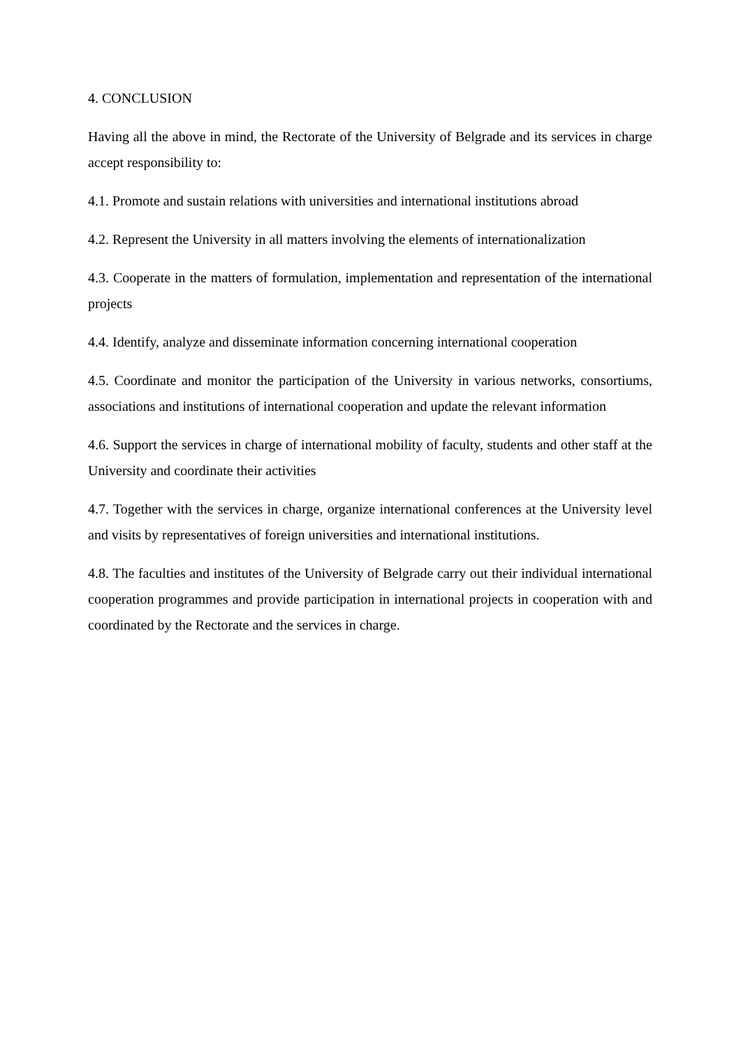4. CONCLUSION
Having all the above in mind, the Rectorate of the University of Belgrade and its services in charge accept responsibility to:
4.1. Promote and sustain relations with universities and international institutions abroad
4.2. Represent the University in all matters involving the elements of internationalization
4.3. Cooperate in the matters of formulation, implementation and representation of the international projects
4.4. Identify, analyze and disseminate information concerning international cooperation
4.5. Coordinate and monitor the participation of the University in various networks, consortiums, associations and institutions of international cooperation and update the relevant information
4.6. Support the services in charge of international mobility of faculty, students and other staff at the University and coordinate their activities
4.7. Together with the services in charge, organize international conferences at the University level and visits by representatives of foreign universities and international institutions.
4.8. The faculties and institutes of the University of Belgrade carry out their individual international cooperation programmes and provide participation in international projects in cooperation with and coordinated by the Rectorate and the services in charge.